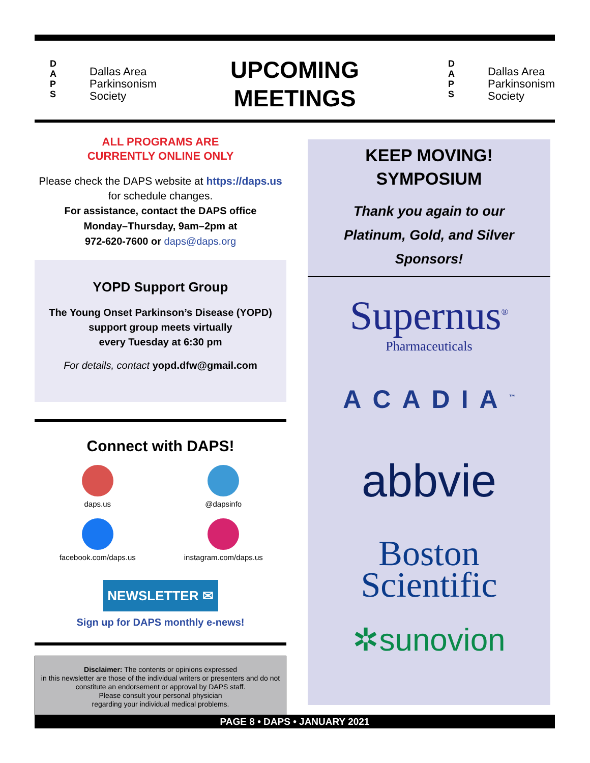D
A
P
S
Dallas Area
Parkinsonism
Society
UPCOMING
MEETINGS
D
A
P
S
Dallas Area
Parkinsonism
Society
ALL PROGRAMS ARE
CURRENTLY ONLINE ONLY
Please check the DAPS website at https://daps.us for schedule changes.
For assistance, contact the DAPS office
Monday–Thursday, 9am–2pm at
972-620-7600 or daps@daps.org
YOPD Support Group
The Young Onset Parkinson’s Disease (YOPD) support group meets virtually
every Tuesday at 6:30 pm
For details, contact yopd.dfw@gmail.com
Connect with DAPS!
daps.us
@dapsinfo
facebook.com/daps.us
instagram.com/daps.us
NEWSLETTER ✉
Sign up for DAPS monthly e-news!
Disclaimer: The contents or opinions expressed
in this newsletter are those of the individual writers or presenters and do not constitute an endorsement or approval by DAPS staff.
Please consult your personal physician
regarding your individual medical problems.
KEEP MOVING!
SYMPOSIUM
Thank you again to our
Platinum, Gold, and Silver
Sponsors!
Supernus<sup>®</sup>
Pharmaceuticals
ACADIA<sup>™</sup>
abbvie
Boston
Scientific
✲sunovion
PAGE 8 • DAPS • JANUARY 2021